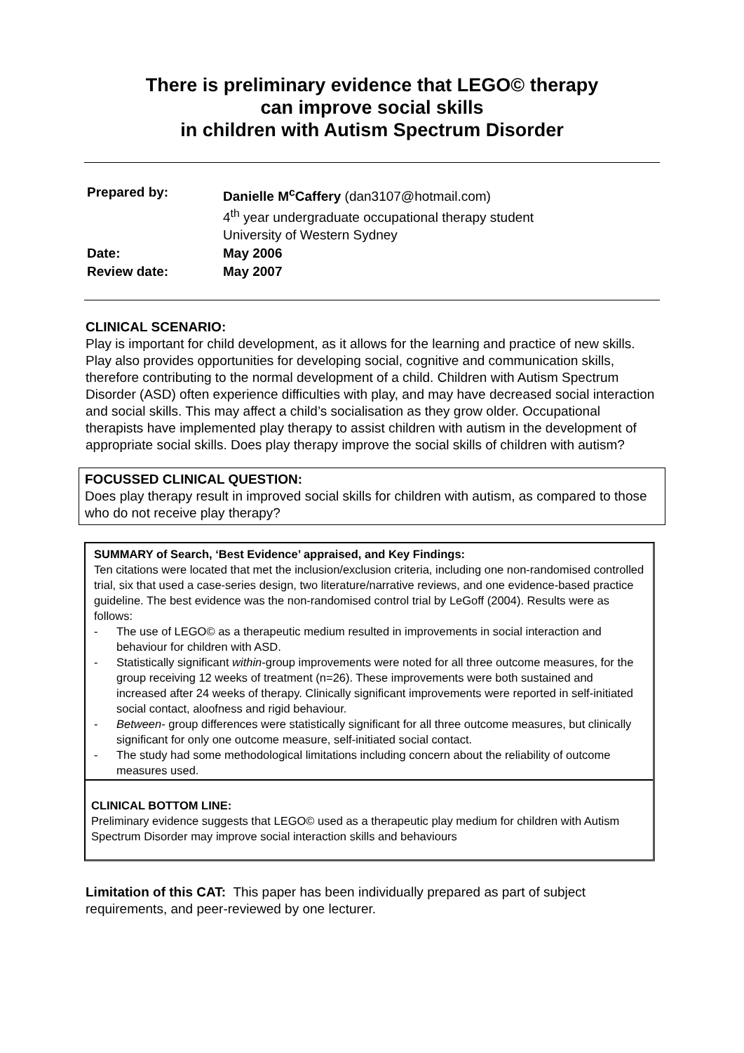There is preliminary evidence that LEGO© therapy
can improve social skills
in children with Autism Spectrum Disorder
| Prepared by: | Danielle M<sup>c</sup>Caffery (dan3107@hotmail.com) 4<sup>th</sup> year undergraduate occupational therapy student University of Western Sydney |
| Date: | May 2006 |
| Review date: | May 2007 |
CLINICAL SCENARIO:
Play is important for child development, as it allows for the learning and practice of new skills. Play also provides opportunities for developing social, cognitive and communication skills, therefore contributing to the normal development of a child. Children with Autism Spectrum Disorder (ASD) often experience difficulties with play, and may have decreased social interaction and social skills. This may affect a child’s socialisation as they grow older. Occupational therapists have implemented play therapy to assist children with autism in the development of appropriate social skills. Does play therapy improve the social skills of children with autism?
FOCUSSED CLINICAL QUESTION:
Does play therapy result in improved social skills for children with autism, as compared to those who do not receive play therapy?
SUMMARY of Search, ‘Best Evidence’ appraised, and Key Findings:
Ten citations were located that met the inclusion/exclusion criteria, including one non-randomised controlled trial, six that used a case-series design, two literature/narrative reviews, and one evidence-based practice guideline. The best evidence was the non-randomised control trial by LeGoff (2004). Results were as follows:
- The use of LEGO© as a therapeutic medium resulted in improvements in social interaction and behaviour for children with ASD.
- Statistically significant within-group improvements were noted for all three outcome measures, for the group receiving 12 weeks of treatment (n=26). These improvements were both sustained and increased after 24 weeks of therapy. Clinically significant improvements were reported in self-initiated social contact, aloofness and rigid behaviour.
- Between- group differences were statistically significant for all three outcome measures, but clinically significant for only one outcome measure, self-initiated social contact.
- The study had some methodological limitations including concern about the reliability of outcome measures used.
CLINICAL BOTTOM LINE:
Preliminary evidence suggests that LEGO© used as a therapeutic play medium for children with Autism Spectrum Disorder may improve social interaction skills and behaviours
Limitation of this CAT: This paper has been individually prepared as part of subject requirements, and peer-reviewed by one lecturer.